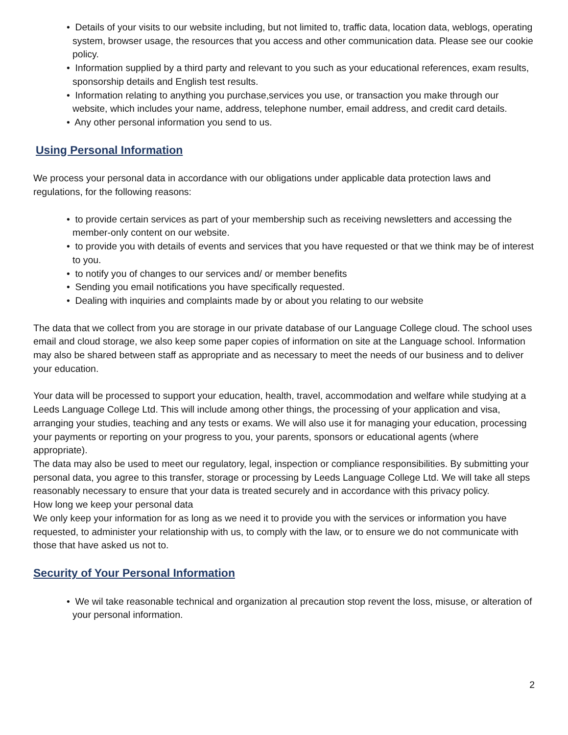• Details of your visits to our website including, but not limited to, traffic data, location data, weblogs, operating system, browser usage, the resources that you access and other communication data. Please see our cookie policy.
• Information supplied by a third party and relevant to you such as your educational references, exam results, sponsorship details and English test results.
• Information relating to anything you purchase,services you use, or transaction you make through our website, which includes your name, address, telephone number, email address, and credit card details.
• Any other personal information you send to us.
Using Personal Information
We process your personal data in accordance with our obligations under applicable data protection laws and regulations, for the following reasons:
• to provide certain services as part of your membership such as receiving newsletters and accessing the member-only content on our website.
• to provide you with details of events and services that you have requested or that we think may be of interest to you.
• to notify you of changes to our services and/ or member benefits
• Sending you email notifications you have specifically requested.
• Dealing with inquiries and complaints made by or about you relating to our website
The data that we collect from you are storage in our private database of our Language College cloud. The school uses email and cloud storage, we also keep some paper copies of information on site at the Language school. Information may also be shared between staff as appropriate and as necessary to meet the needs of our business and to deliver your education.
Your data will be processed to support your education, health, travel, accommodation and welfare while studying at a Leeds Language College Ltd. This will include among other things, the processing of your application and visa, arranging your studies, teaching and any tests or exams. We will also use it for managing your education, processing your payments or reporting on your progress to you, your parents, sponsors or educational agents (where appropriate).
The data may also be used to meet our regulatory, legal, inspection or compliance responsibilities. By submitting your personal data, you agree to this transfer, storage or processing by Leeds Language College Ltd. We will take all steps reasonably necessary to ensure that your data is treated securely and in accordance with this privacy policy.
How long we keep your personal data
We only keep your information for as long as we need it to provide you with the services or information you have requested, to administer your relationship with us, to comply with the law, or to ensure we do not communicate with those that have asked us not to.
Security of Your Personal Information
• We wil take reasonable technical and organization al precaution stop revent the loss, misuse, or alteration of your personal information.
2